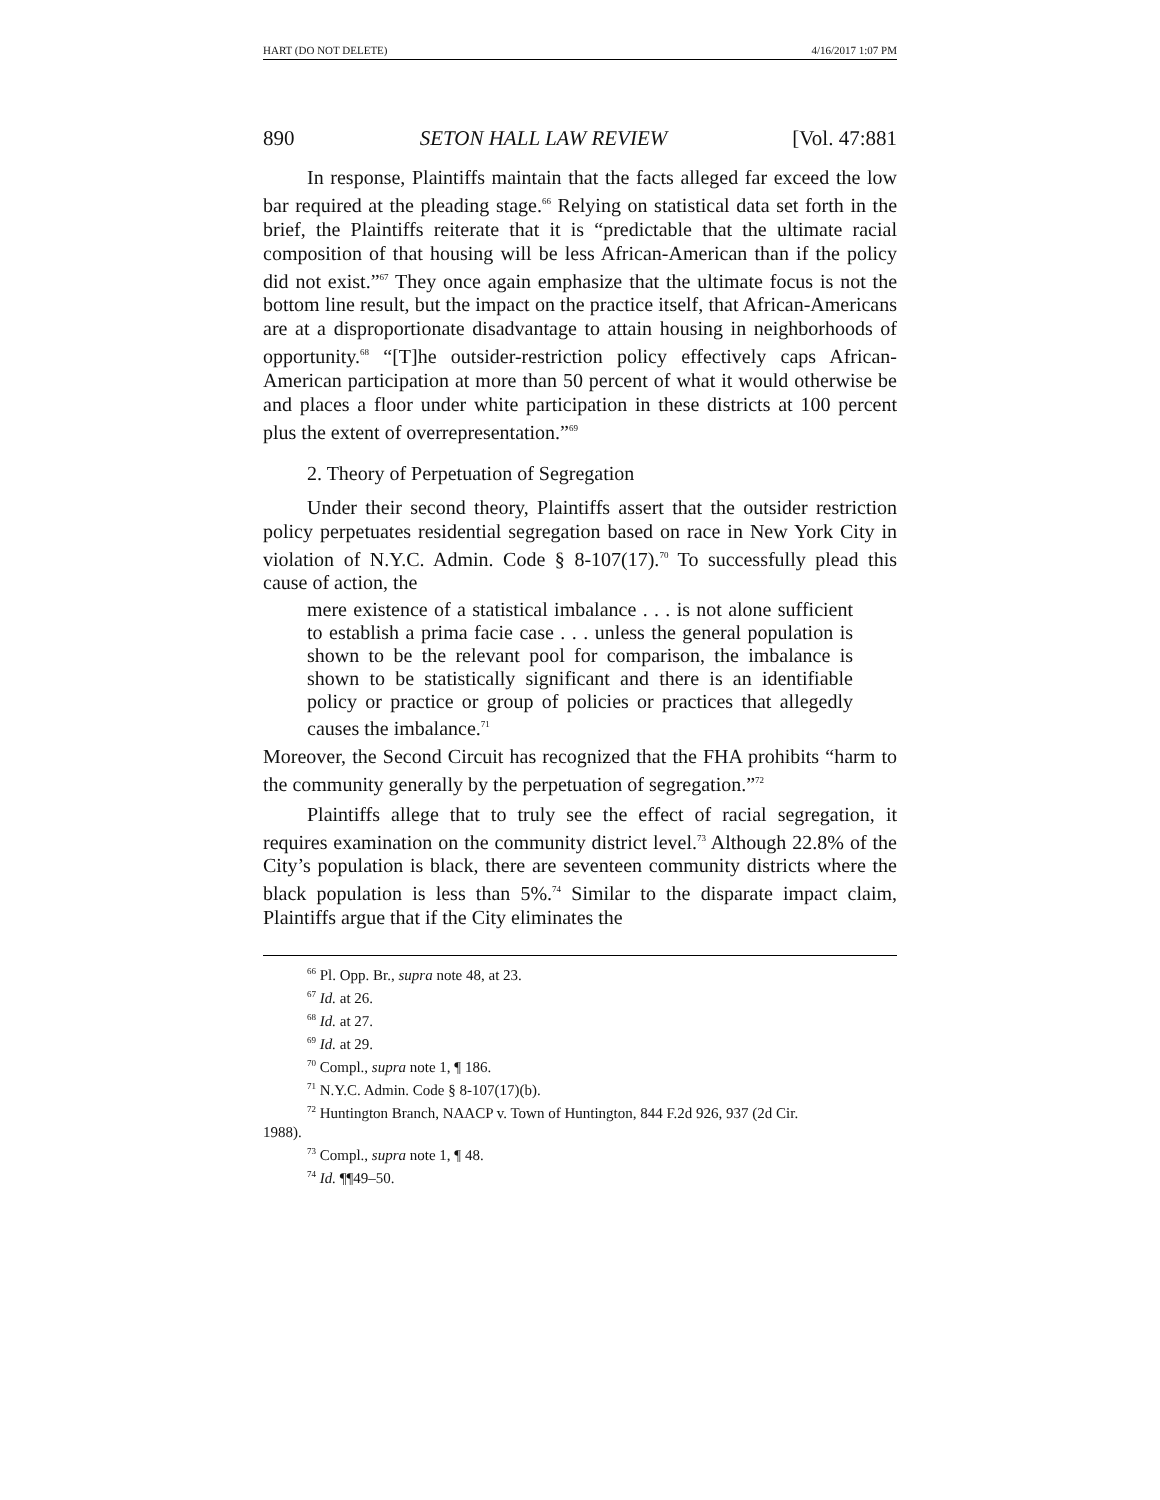HART (DO NOT DELETE) 4/16/2017 1:07 PM
890 SETON HALL LAW REVIEW [Vol. 47:881
In response, Plaintiffs maintain that the facts alleged far exceed the low bar required at the pleading stage.<sup>66</sup> Relying on statistical data set forth in the brief, the Plaintiffs reiterate that it is “predictable that the ultimate racial composition of that housing will be less African-American than if the policy did not exist.”<sup>67</sup> They once again emphasize that the ultimate focus is not the bottom line result, but the impact on the practice itself, that African-Americans are at a disproportionate disadvantage to attain housing in neighborhoods of opportunity.<sup>68</sup> “[T]he outsider-restriction policy effectively caps African-American participation at more than 50 percent of what it would otherwise be and places a floor under white participation in these districts at 100 percent plus the extent of overrepresentation.”<sup>69</sup>
2. Theory of Perpetuation of Segregation
Under their second theory, Plaintiffs assert that the outsider restriction policy perpetuates residential segregation based on race in New York City in violation of N.Y.C. Admin. Code § 8-107(17).<sup>70</sup> To successfully plead this cause of action, the
mere existence of a statistical imbalance . . . is not alone sufficient to establish a prima facie case . . . unless the general population is shown to be the relevant pool for comparison, the imbalance is shown to be statistically significant and there is an identifiable policy or practice or group of policies or practices that allegedly causes the imbalance.<sup>71</sup>
Moreover, the Second Circuit has recognized that the FHA prohibits “harm to the community generally by the perpetuation of segregation.”<sup>72</sup>
Plaintiffs allege that to truly see the effect of racial segregation, it requires examination on the community district level.<sup>73</sup> Although 22.8% of the City’s population is black, there are seventeen community districts where the black population is less than 5%.<sup>74</sup> Similar to the disparate impact claim, Plaintiffs argue that if the City eliminates the
<sup>66</sup> Pl. Opp. Br., supra note 48, at 23.
<sup>67</sup> Id. at 26.
<sup>68</sup> Id. at 27.
<sup>69</sup> Id. at 29.
<sup>70</sup> Compl., supra note 1, ¶ 186.
<sup>71</sup> N.Y.C. Admin. Code § 8-107(17)(b).
<sup>72</sup> Huntington Branch, NAACP v. Town of Huntington, 844 F.2d 926, 937 (2d Cir.
1988).
<sup>73</sup> Compl., supra note 1, ¶ 48.
<sup>74</sup> Id. ¶¶49–50.